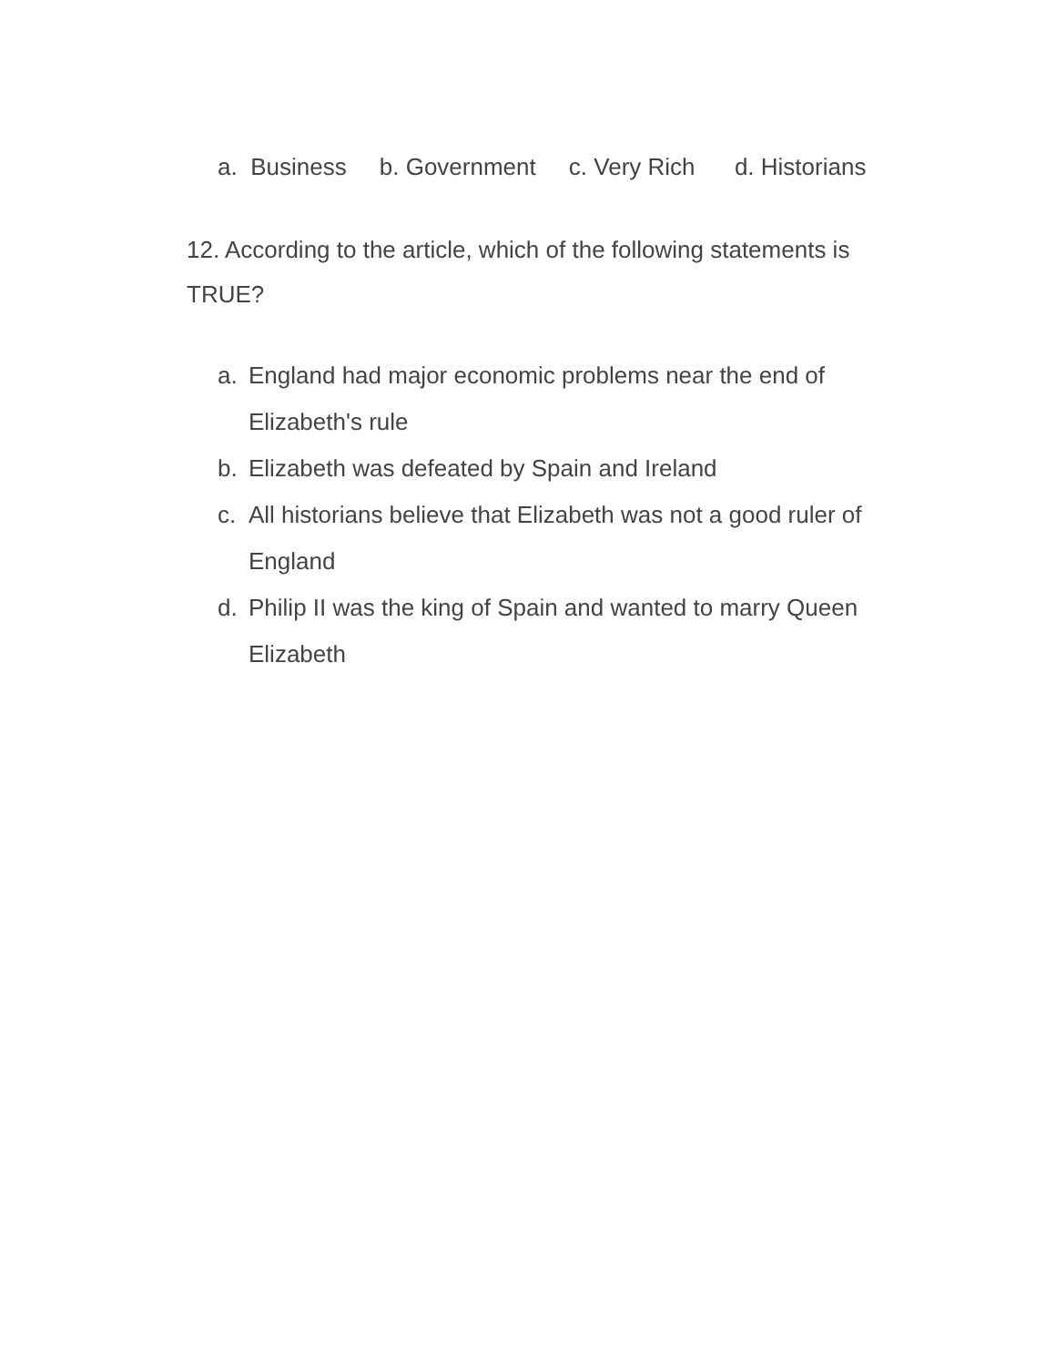a. Business b. Government c. Very Rich d. Historians
12. According to the article, which of the following statements is TRUE?
a. England had major economic problems near the end of Elizabeth's rule
b. Elizabeth was defeated by Spain and Ireland
c. All historians believe that Elizabeth was not a good ruler of England
d. Philip II was the king of Spain and wanted to marry Queen Elizabeth